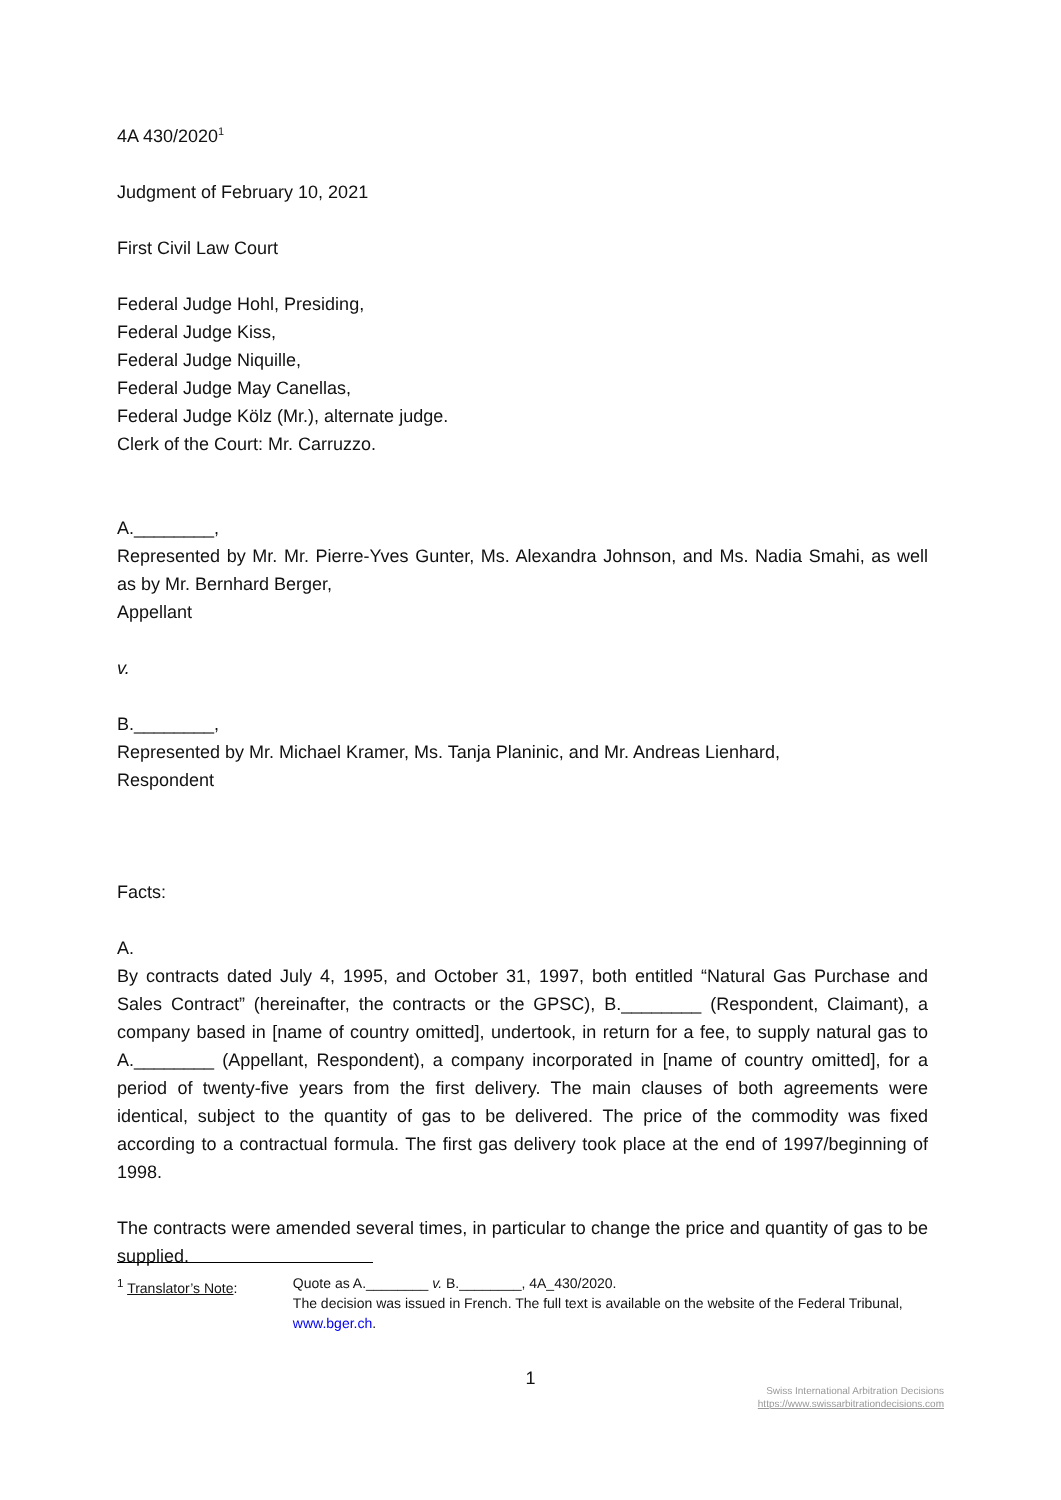4A 430/2020<sup>1</sup>
Judgment of February 10, 2021
First Civil Law Court
Federal Judge Hohl, Presiding,
Federal Judge Kiss,
Federal Judge Niquille,
Federal Judge May Canellas,
Federal Judge Kölz (Mr.), alternate judge.
Clerk of the Court: Mr. Carruzzo.
A.________,
Represented by Mr. Mr. Pierre-Yves Gunter, Ms. Alexandra Johnson, and Ms. Nadia Smahi, as well as by Mr. Bernhard Berger,
Appellant
v.
B.________,
Represented by Mr. Michael Kramer, Ms. Tanja Planinic, and Mr. Andreas Lienhard,
Respondent
Facts:
A.
By contracts dated July 4, 1995, and October 31, 1997, both entitled “Natural Gas Purchase and Sales Contract” (hereinafter, the contracts or the GPSC), B.________ (Respondent, Claimant), a company based in [name of country omitted], undertook, in return for a fee, to supply natural gas to A.________ (Appellant, Respondent), a company incorporated in [name of country omitted], for a period of twenty-five years from the first delivery. The main clauses of both agreements were identical, subject to the quantity of gas to be delivered. The price of the commodity was fixed according to a contractual formula. The first gas delivery took place at the end of 1997/beginning of 1998.
The contracts were amended several times, in particular to change the price and quantity of gas to be supplied.
<sup>1</sup> Translator’s Note: Quote as A.________ v. B.________, 4A_430/2020.
The decision was issued in French. The full text is available on the website of the Federal Tribunal, www.bger.ch.
1
Swiss International Arbitration Decisions
https://www.swissarbitrationdecisions.com